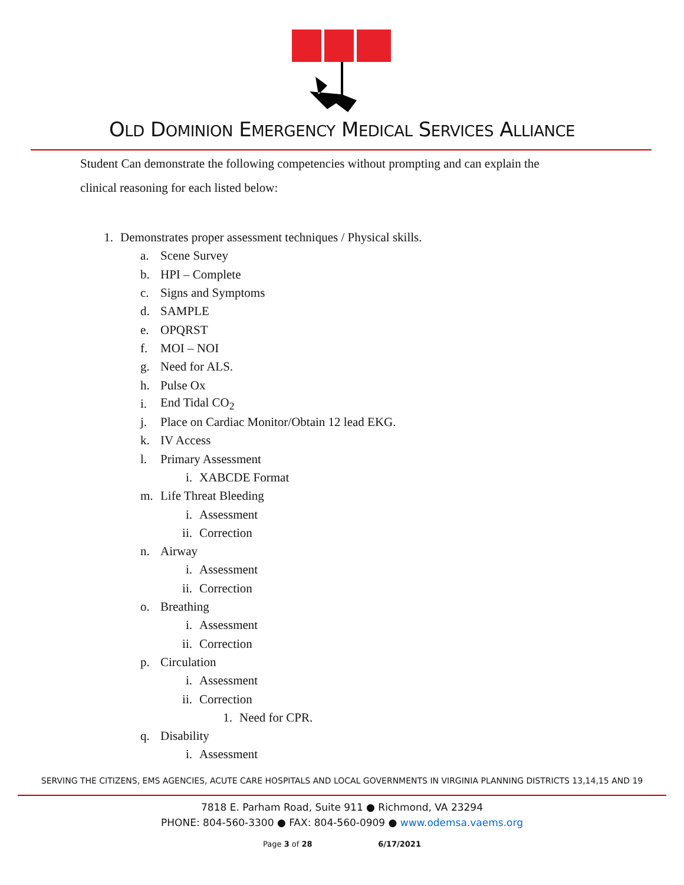OLD DOMINION EMERGENCY MEDICAL SERVICES ALLIANCE
Student Can demonstrate the following competencies without prompting and can explain the
clinical reasoning for each listed below:
1. Demonstrates proper assessment techniques / Physical skills.
a. Scene Survey
b. HPI – Complete
c. Signs and Symptoms
d. SAMPLE
e. OPQRST
f. MOI – NOI
g. Need for ALS.
h. Pulse Ox
i. End Tidal CO<sub>2</sub>
j. Place on Cardiac Monitor/Obtain 12 lead EKG.
k. IV Access
l. Primary Assessment
i. XABCDE Format
m. Life Threat Bleeding
i. Assessment
ii. Correction
n. Airway
i. Assessment
ii. Correction
o. Breathing
i. Assessment
ii. Correction
p. Circulation
i. Assessment
ii. Correction
1. Need for CPR.
q. Disability
i. Assessment
SERVING THE CITIZENS, EMS AGENCIES, ACUTE CARE HOSPITALS AND LOCAL GOVERNMENTS IN VIRGINIA PLANNING DISTRICTS 13,14,15 AND 19
7818 E. Parham Road, Suite 911 ● Richmond, VA 23294
PHONE: 804-560-3300 ● FAX: 804-560-0909 ● www.odemsa.vaems.org
Page 3 of 28 6/17/2021